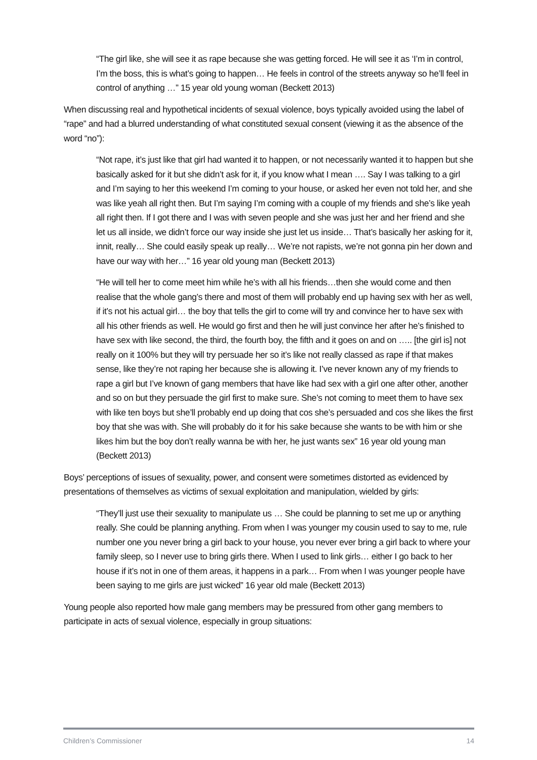“The girl like, she will see it as rape because she was getting forced. He will see it as ‘I’m in control, I’m the boss, this is what’s going to happen… He feels in control of the streets anyway so he’ll feel in control of anything …” 15 year old young woman (Beckett 2013)
When discussing real and hypothetical incidents of sexual violence, boys typically avoided using the label of “rape” and had a blurred understanding of what constituted sexual consent (viewing it as the absence of the word “no”):
“Not rape, it’s just like that girl had wanted it to happen, or not necessarily wanted it to happen but she basically asked for it but she didn’t ask for it, if you know what I mean …. Say I was talking to a girl and I’m saying to her this weekend I’m coming to your house, or asked her even not told her, and she was like yeah all right then. But I’m saying I’m coming with a couple of my friends and she’s like yeah all right then. If I got there and I was with seven people and she was just her and her friend and she let us all inside, we didn’t force our way inside she just let us inside… That’s basically her asking for it, innit, really… She could easily speak up really… We’re not rapists, we’re not gonna pin her down and have our way with her…” 16 year old young man (Beckett 2013)
“He will tell her to come meet him while he’s with all his friends…then she would come and then realise that the whole gang’s there and most of them will probably end up having sex with her as well, if it’s not his actual girl… the boy that tells the girl to come will try and convince her to have sex with all his other friends as well. He would go first and then he will just convince her after he’s finished to have sex with like second, the third, the fourth boy, the fifth and it goes on and on ….. [the girl is] not really on it 100% but they will try persuade her so it’s like not really classed as rape if that makes sense, like they’re not raping her because she is allowing it. I’ve never known any of my friends to rape a girl but I’ve known of gang members that have like had sex with a girl one after other, another and so on but they persuade the girl first to make sure. She’s not coming to meet them to have sex with like ten boys but she’ll probably end up doing that cos she’s persuaded and cos she likes the first boy that she was with. She will probably do it for his sake because she wants to be with him or she likes him but the boy don’t really wanna be with her, he just wants sex” 16 year old young man (Beckett 2013)
Boys’ perceptions of issues of sexuality, power, and consent were sometimes distorted as evidenced by presentations of themselves as victims of sexual exploitation and manipulation, wielded by girls:
“They’ll just use their sexuality to manipulate us … She could be planning to set me up or anything really. She could be planning anything. From when I was younger my cousin used to say to me, rule number one you never bring a girl back to your house, you never ever bring a girl back to where your family sleep, so I never use to bring girls there. When I used to link girls… either I go back to her house if it’s not in one of them areas, it happens in a park… From when I was younger people have been saying to me girls are just wicked” 16 year old male (Beckett 2013)
Young people also reported how male gang members may be pressured from other gang members to participate in acts of sexual violence, especially in group situations:
Children’s Commissioner 14